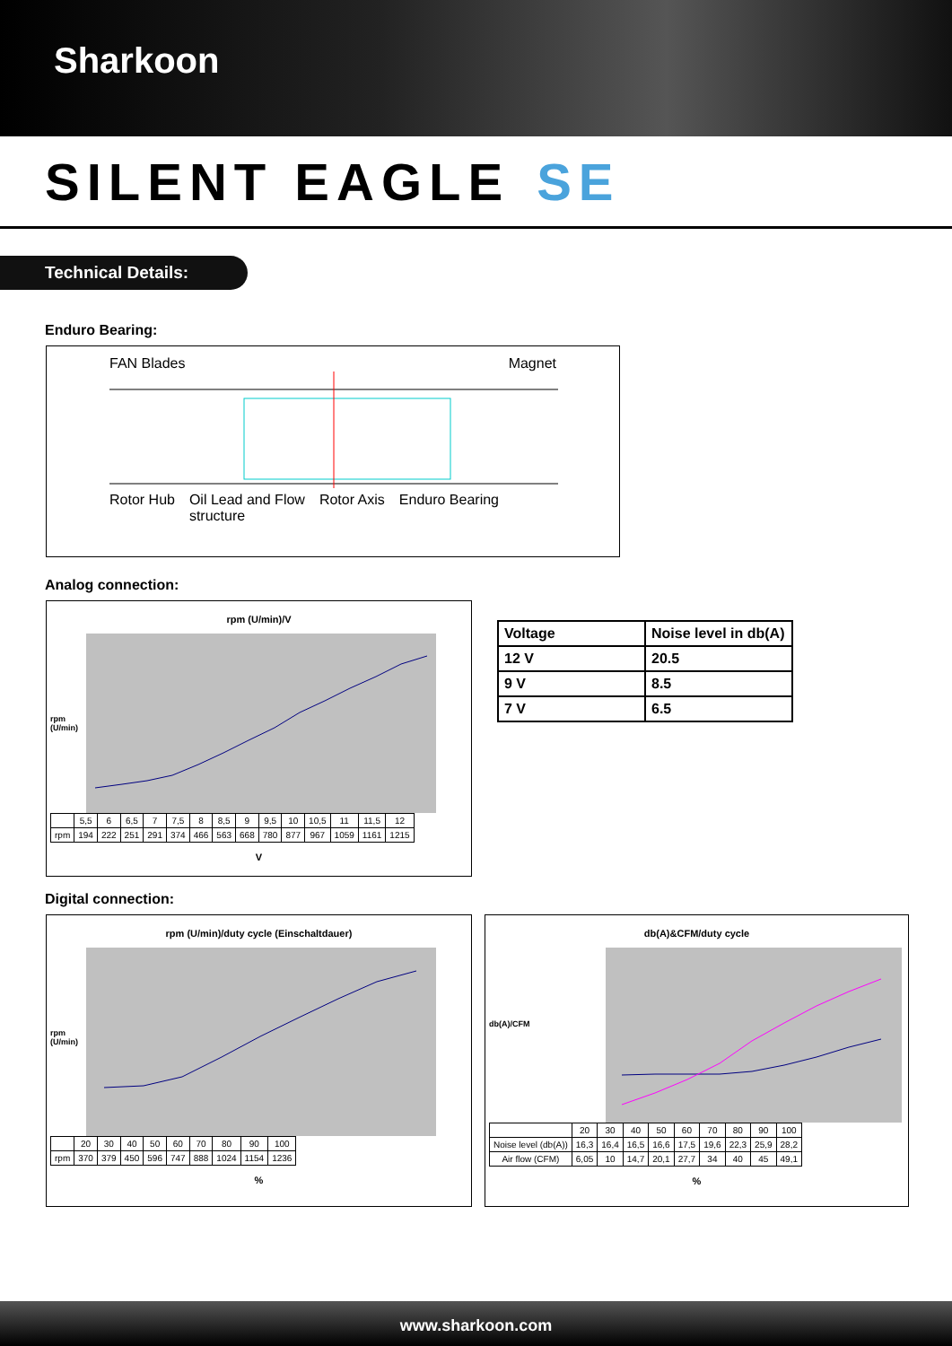Sharkoon
SILENT EAGLE SE
Technical Details:
Enduro Bearing:
FAN Blades Magnet
Rotor Hub Oil Lead and Flow
structure Rotor Axis Enduro Bearing
Analog connection:
rpm (U/min)/V
rpm (U/min)
| | 5,5 | 6 | 6,5 | 7 | 7,5 | 8 | 8,5 | 9 | 9,5 | 10 | 10,5 | 11 | 11,5 | 12 |
| rpm | 194 | 222 | 251 | 291 | 374 | 466 | 563 | 668 | 780 | 877 | 967 | 1059 | 1161 | 1215 |
V
| Voltage | Noise level in db(A) |
| --- | --- |
| 12 V | 20.5 |
| 9 V | 8.5 |
| 7 V | 6.5 |
Digital connection:
rpm (U/min)/duty cycle (Einschaltdauer)
rpm (U/min)
| | 20 | 30 | 40 | 50 | 60 | 70 | 80 | 90 | 100 |
| rpm | 370 | 379 | 450 | 596 | 747 | 888 | 1024 | 1154 | 1236 |
%
db(A)&CFM/duty cycle
db(A)/CFM
| | 20 | 30 | 40 | 50 | 60 | 70 | 80 | 90 | 100 |
| Noise level (db(A)) | 16,3 | 16,4 | 16,5 | 16,6 | 17,5 | 19,6 | 22,3 | 25,9 | 28,2 |
| Air flow (CFM) | 6,05 | 10 | 14,7 | 20,1 | 27,7 | 34 | 40 | 45 | 49,1 |
%
www.sharkoon.com